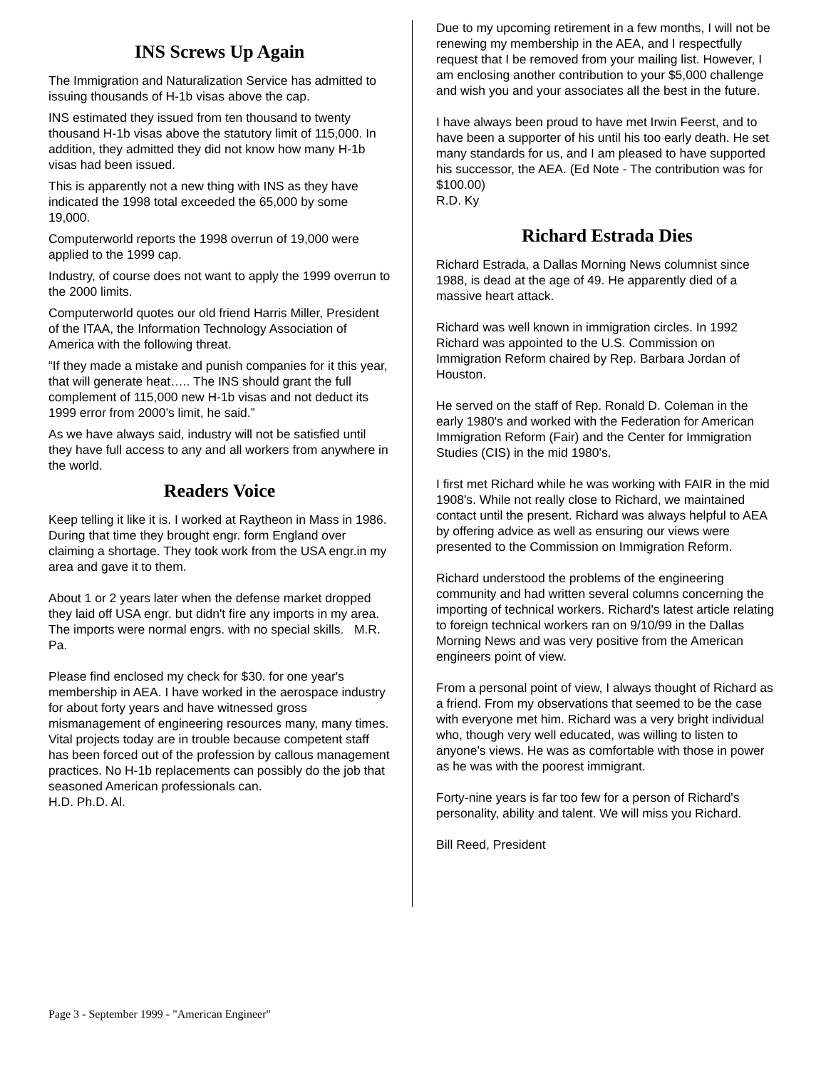INS Screws Up Again
The Immigration and Naturalization Service has admitted to issuing thousands of H-1b visas above the cap.
INS estimated they issued from ten thousand to twenty thousand H-1b visas above the statutory limit of 115,000. In addition, they admitted they did not know how many H-1b visas had been issued.
This is apparently not a new thing with INS as they have indicated the 1998 total exceeded the 65,000 by some 19,000.
Computerworld reports the 1998 overrun of 19,000 were applied to the 1999 cap.
Industry, of course does not want to apply the 1999 overrun to the 2000 limits.
Computerworld quotes our old friend Harris Miller, President of the ITAA, the Information Technology Association of America with the following threat.
“If they made a mistake and punish companies for it this year, that will generate heat….. The INS should grant the full complement of 115,000 new H-1b visas and not deduct its 1999 error from 2000’s limit, he said.”
As we have always said, industry will not be satisfied until they have full access to any and all workers from anywhere in the world.
Readers Voice
Keep telling it like it is. I worked at Raytheon in Mass in 1986. During that time they brought engr. form England over claiming a shortage. They took work from the USA engr.in my area and gave it to them.
About 1 or 2 years later when the defense market dropped they laid off USA engr. but didn't fire any imports in my area. The imports were normal engrs. with no special skills. M.R. Pa.
Please find enclosed my check for $30. for one year's membership in AEA. I have worked in the aerospace industry for about forty years and have witnessed gross mismanagement of engineering resources many, many times. Vital projects today are in trouble because competent staff has been forced out of the profession by callous management practices. No H-1b replacements can possibly do the job that seasoned American professionals can.
H.D. Ph.D. Al.
Due to my upcoming retirement in a few months, I will not be renewing my membership in the AEA, and I respectfully request that I be removed from your mailing list. However, I am enclosing another contribution to your $5,000 challenge and wish you and your associates all the best in the future.
I have always been proud to have met Irwin Feerst, and to have been a supporter of his until his too early death. He set many standards for us, and I am pleased to have supported his successor, the AEA. (Ed Note - The contribution was for $100.00)
R.D. Ky
Richard Estrada Dies
Richard Estrada, a Dallas Morning News columnist since 1988, is dead at the age of 49. He apparently died of a massive heart attack.
Richard was well known in immigration circles. In 1992 Richard was appointed to the U.S. Commission on Immigration Reform chaired by Rep. Barbara Jordan of Houston.
He served on the staff of Rep. Ronald D. Coleman in the early 1980's and worked with the Federation for American Immigration Reform (Fair) and the Center for Immigration Studies (CIS) in the mid 1980's.
I first met Richard while he was working with FAIR in the mid 1908's. While not really close to Richard, we maintained contact until the present. Richard was always helpful to AEA by offering advice as well as ensuring our views were presented to the Commission on Immigration Reform.
Richard understood the problems of the engineering community and had written several columns concerning the importing of technical workers. Richard's latest article relating to foreign technical workers ran on 9/10/99 in the Dallas Morning News and was very positive from the American engineers point of view.
From a personal point of view, I always thought of Richard as a friend. From my observations that seemed to be the case with everyone met him. Richard was a very bright individual who, though very well educated, was willing to listen to anyone's views. He was as comfortable with those in power as he was with the poorest immigrant.
Forty-nine years is far too few for a person of Richard's personality, ability and talent. We will miss you Richard.
Bill Reed, President
Page 3 - September 1999 - "American Engineer"